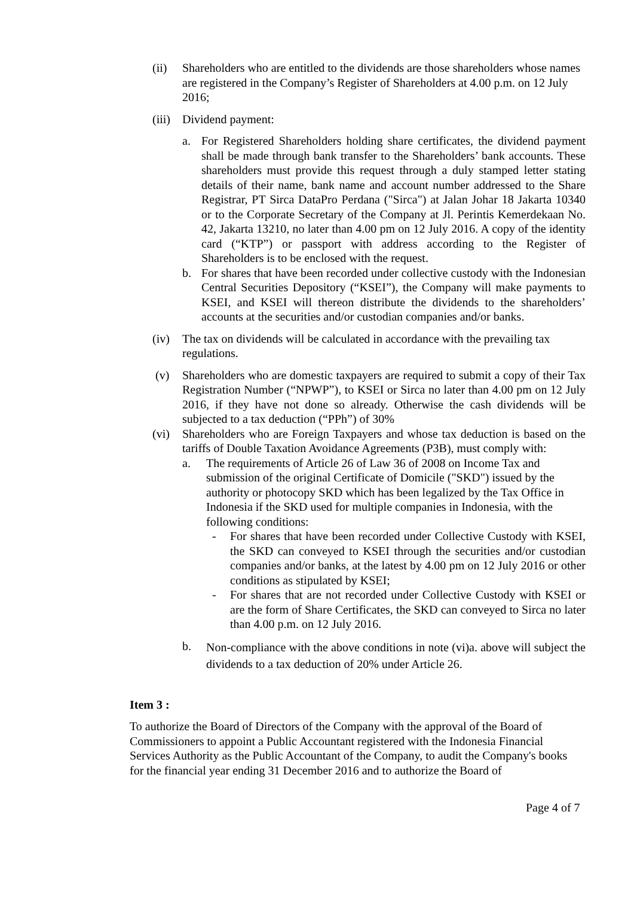(ii) Shareholders who are entitled to the dividends are those shareholders whose names are registered in the Company’s Register of Shareholders at 4.00 p.m. on 12 July 2016;
(iii)
Dividend payment:
a. For Registered Shareholders holding share certificates, the dividend payment shall be made through bank transfer to the Shareholders’ bank accounts. These shareholders must provide this request through a duly stamped letter stating details of their name, bank name and account number addressed to the Share Registrar, PT Sirca DataPro Perdana ("Sirca") at Jalan Johar 18 Jakarta 10340 or to the Corporate Secretary of the Company at Jl. Perintis Kemerdekaan No. 42, Jakarta 13210, no later than 4.00 pm on 12 July 2016. A copy of the identity card (“KTP”) or passport with address according to the Register of Shareholders is to be enclosed with the request.
b. For shares that have been recorded under collective custody with the Indonesian Central Securities Depository (“KSEI”), the Company will make payments to KSEI, and KSEI will thereon distribute the dividends to the shareholders’ accounts at the securities and/or custodian companies and/or banks.
(iv) The tax on dividends will be calculated in accordance with the prevailing tax regulations.
(v) Shareholders who are domestic taxpayers are required to submit a copy of their Tax Registration Number (“NPWP”), to KSEI or Sirca no later than 4.00 pm on 12 July 2016, if they have not done so already. Otherwise the cash dividends will be subjected to a tax deduction (“PPh”) of 30%
(vi) Shareholders who are Foreign Taxpayers and whose tax deduction is based on the tariffs of Double Taxation Avoidance Agreements (P3B), must comply with:
a. The requirements of Article 26 of Law 36 of 2008 on Income Tax and submission of the original Certificate of Domicile ("SKD") issued by the authority or photocopy SKD which has been legalized by the Tax Office in Indonesia if the SKD used for multiple companies in Indonesia, with the following conditions:
- For shares that have been recorded under Collective Custody with KSEI, the SKD can conveyed to KSEI through the securities and/or custodian companies and/or banks, at the latest by 4.00 pm on 12 July 2016 or other conditions as stipulated by KSEI;
- For shares that are not recorded under Collective Custody with KSEI or are the form of Share Certificates, the SKD can conveyed to Sirca no later than 4.00 p.m. on 12 July 2016.
b.
Non-compliance with the above conditions in note (vi)a. above will subject the dividends to a tax deduction of 20% under Article 26.
Item 3 :
To authorize the Board of Directors of the Company with the approval of the Board of Commissioners to appoint a Public Accountant registered with the Indonesia Financial Services Authority as the Public Accountant of the Company, to audit the Company's books for the financial year ending 31 December 2016 and to authorize the Board of
Page 4 of 7